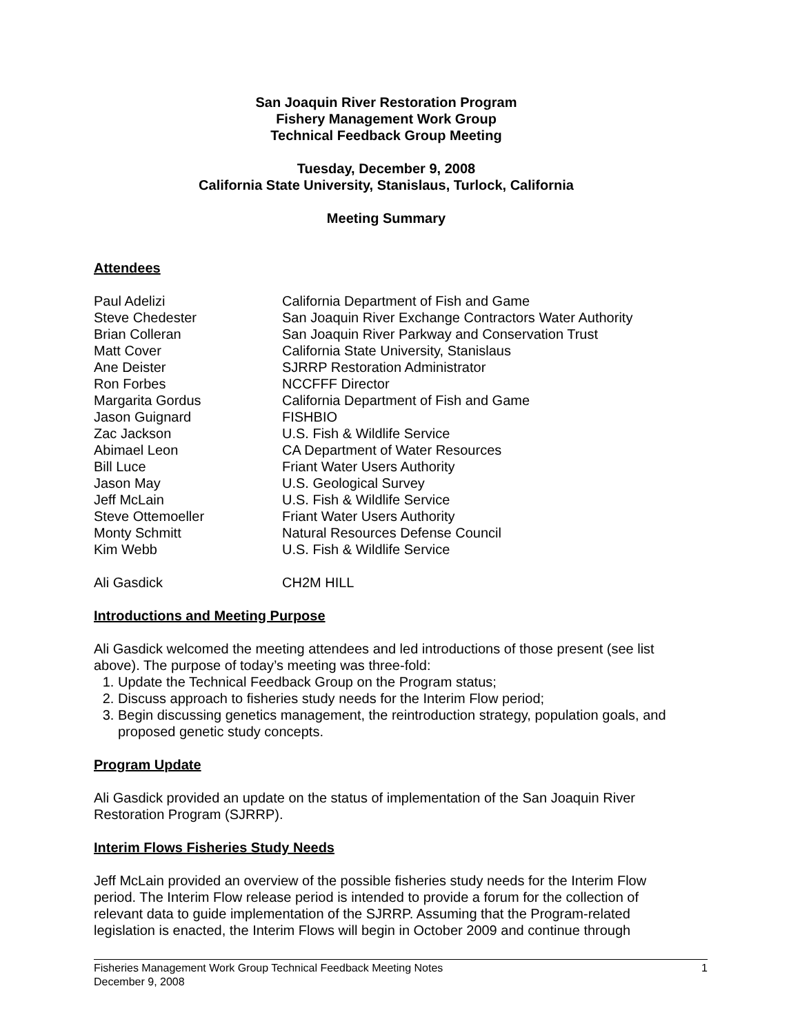San Joaquin River Restoration Program
Fishery Management Work Group
Technical Feedback Group Meeting
Tuesday, December 9, 2008
California State University, Stanislaus, Turlock, California
Meeting Summary
Attendees
| Paul Adelizi | California Department of Fish and Game |
| Steve Chedester | San Joaquin River Exchange Contractors Water Authority |
| Brian Colleran | San Joaquin River Parkway and Conservation Trust |
| Matt Cover | California State University, Stanislaus |
| Ane Deister | SJRRP Restoration Administrator |
| Ron Forbes | NCCFFF Director |
| Margarita Gordus | California Department of Fish and Game |
| Jason Guignard | FISHBIO |
| Zac Jackson | U.S. Fish & Wildlife Service |
| Abimael Leon | CA Department of Water Resources |
| Bill Luce | Friant Water Users Authority |
| Jason May | U.S. Geological Survey |
| Jeff McLain | U.S. Fish & Wildlife Service |
| Steve Ottemoeller | Friant Water Users Authority |
| Monty Schmitt | Natural Resources Defense Council |
| Kim Webb | U.S. Fish & Wildlife Service |
| Ali Gasdick | CH2M HILL |
Introductions and Meeting Purpose
Ali Gasdick welcomed the meeting attendees and led introductions of those present (see list above). The purpose of today’s meeting was three-fold:
1. Update the Technical Feedback Group on the Program status;
2. Discuss approach to fisheries study needs for the Interim Flow period;
3. Begin discussing genetics management, the reintroduction strategy, population goals, and proposed genetic study concepts.
Program Update
Ali Gasdick provided an update on the status of implementation of the San Joaquin River Restoration Program (SJRRP).
Interim Flows Fisheries Study Needs
Jeff McLain provided an overview of the possible fisheries study needs for the Interim Flow period. The Interim Flow release period is intended to provide a forum for the collection of relevant data to guide implementation of the SJRRP. Assuming that the Program-related legislation is enacted, the Interim Flows will begin in October 2009 and continue through
Fisheries Management Work Group Technical Feedback Meeting Notes
December 9, 2008
1